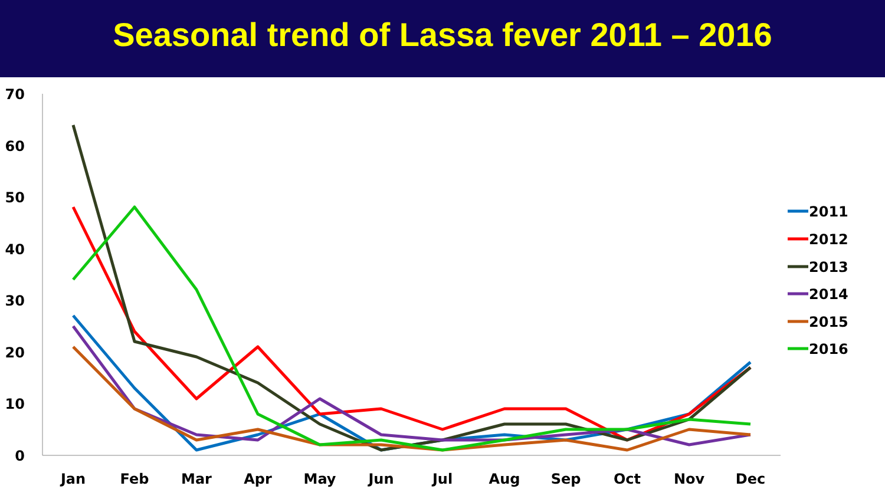Seasonal trend of Lassa fever 2011 – 2016
70
60
50
40
30
20
10
0
Jan
Feb
Mar
Apr
May
Jun
Jul
Aug
Sep
Oct
Nov
Dec
2011
2012
2013
2014
2015
2016